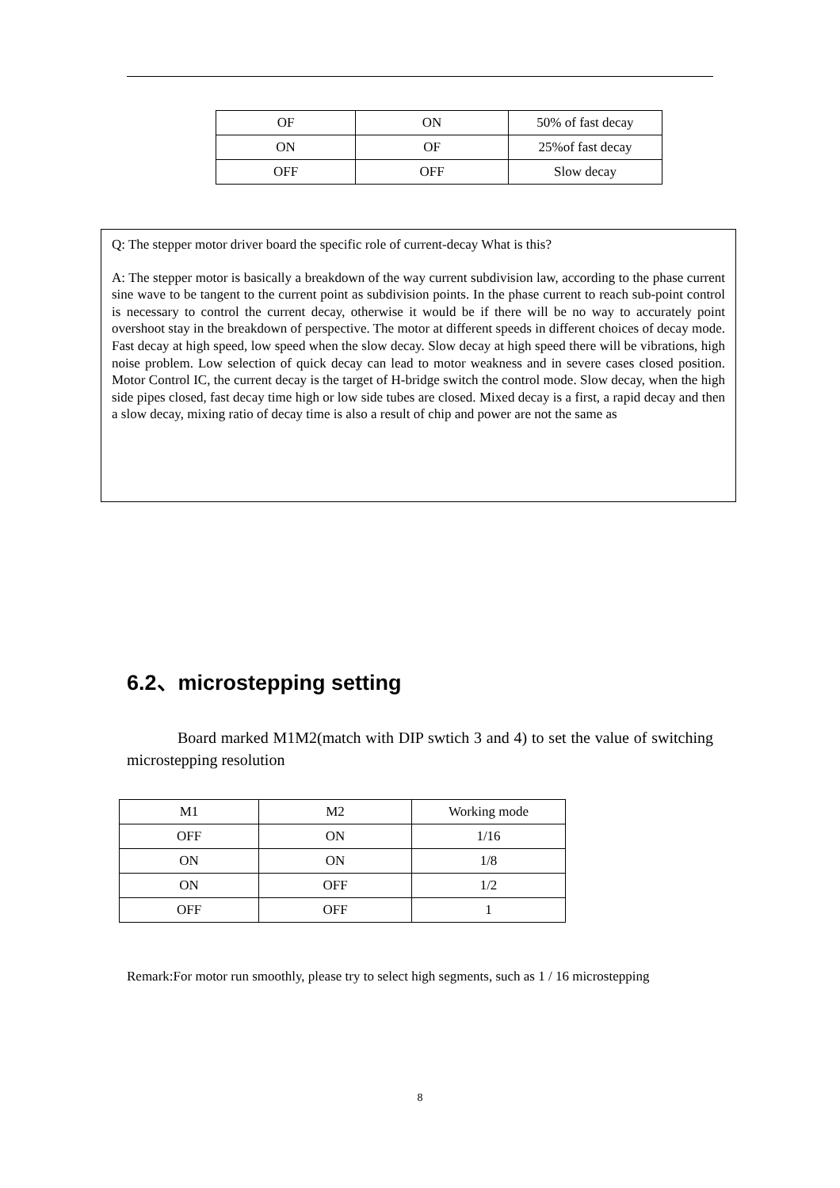| OF | ON | 50% of fast decay |
| ON | OF | 25%of fast decay |
| OFF | OFF | Slow decay |
Q: The stepper motor driver board the specific role of current-decay What is this?
A: The stepper motor is basically a breakdown of the way current subdivision law, according to the phase current sine wave to be tangent to the current point as subdivision points. In the phase current to reach sub-point control is necessary to control the current decay, otherwise it would be if there will be no way to accurately point overshoot stay in the breakdown of perspective. The motor at different speeds in different choices of decay mode. Fast decay at high speed, low speed when the slow decay. Slow decay at high speed there will be vibrations, high noise problem. Low selection of quick decay can lead to motor weakness and in severe cases closed position. Motor Control IC, the current decay is the target of H-bridge switch the control mode. Slow decay, when the high side pipes closed, fast decay time high or low side tubes are closed. Mixed decay is a first, a rapid decay and then a slow decay, mixing ratio of decay time is also a result of chip and power are not the same as
6.2、microstepping setting
Board marked M1M2(match with DIP swtich 3 and 4) to set the value of switching microstepping resolution
| M1 | M2 | Working mode |
| OFF | ON | 1/16 |
| ON | ON | 1/8 |
| ON | OFF | 1/2 |
| OFF | OFF | 1 |
Remark:For motor run smoothly, please try to select high segments, such as 1 / 16 microstepping
8